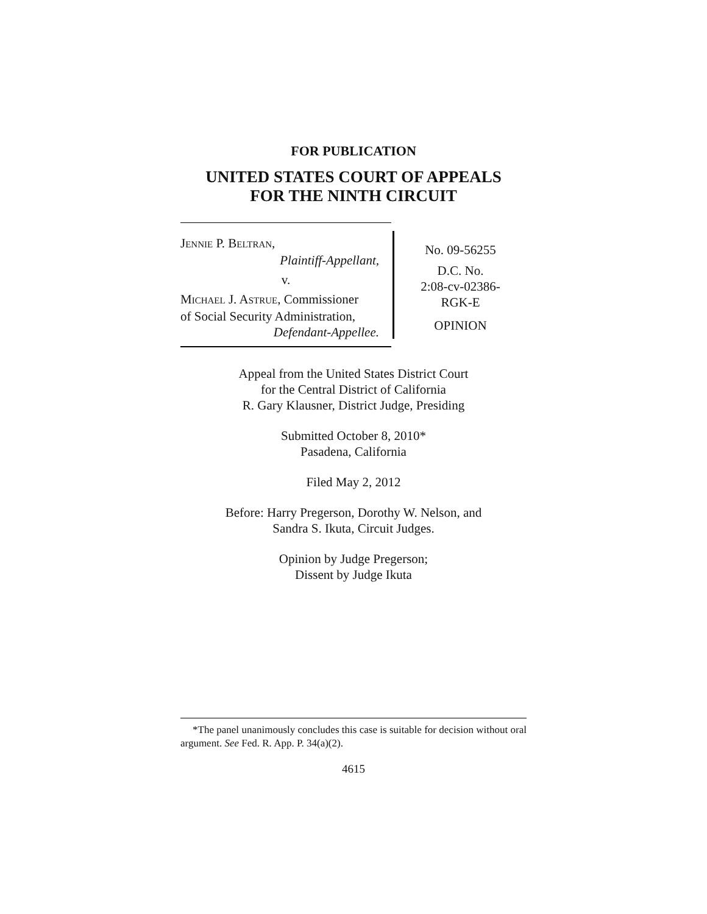FOR PUBLICATION
UNITED STATES COURT OF APPEALS
FOR THE NINTH CIRCUIT
JENNIE P. BELTRAN,
Plaintiff-Appellant,
v.
MICHAEL J. ASTRUE, Commissioner
of Social Security Administration,
Defendant-Appellee.
No. 09-56255
D.C. No.
2:08-cv-02386-
RGK-E
OPINION
Appeal from the United States District Court
for the Central District of California
R. Gary Klausner, District Judge, Presiding
Submitted October 8, 2010*
Pasadena, California
Filed May 2, 2012
Before: Harry Pregerson, Dorothy W. Nelson, and
Sandra S. Ikuta, Circuit Judges.
Opinion by Judge Pregerson;
Dissent by Judge Ikuta
*The panel unanimously concludes this case is suitable for decision without oral argument. See Fed. R. App. P. 34(a)(2).
4615